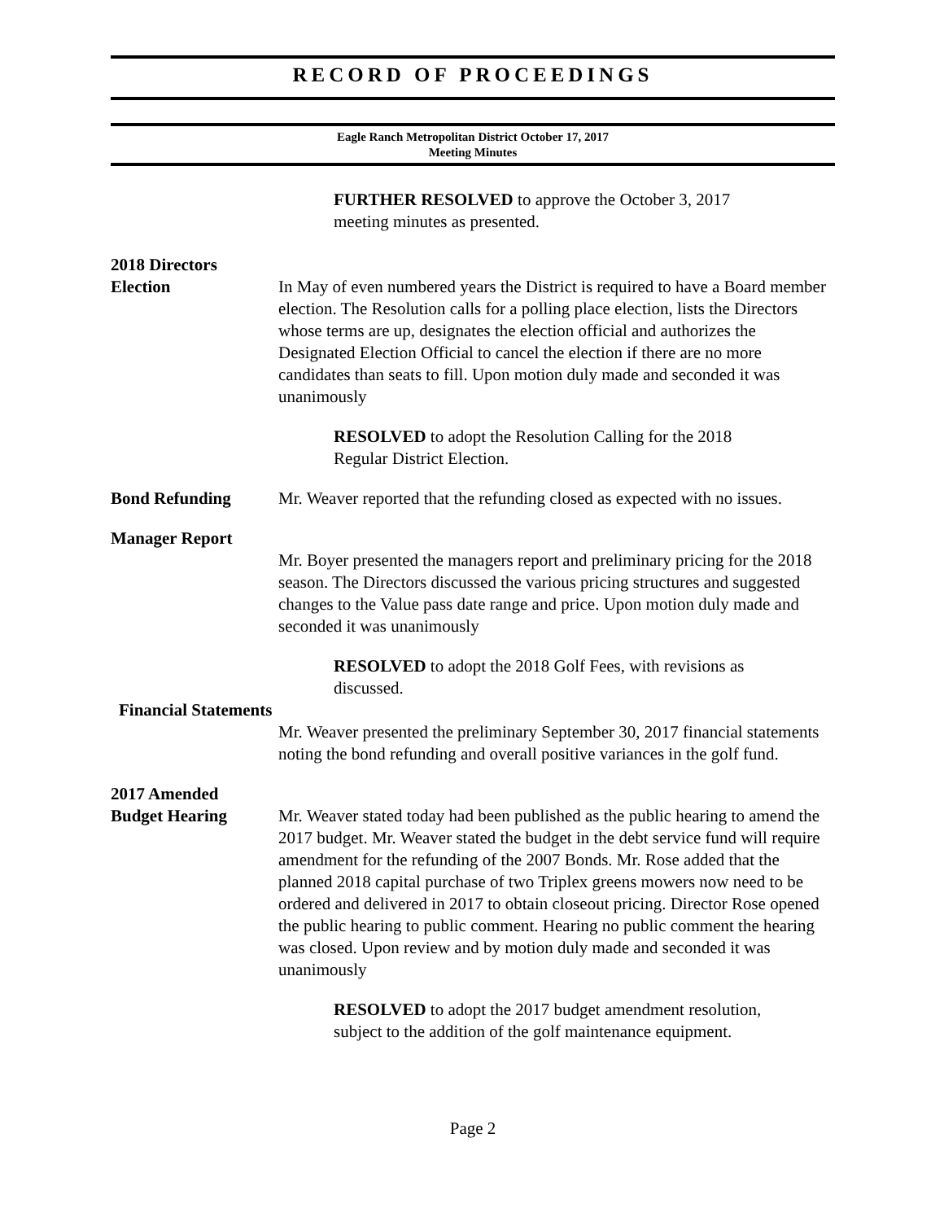RECORD OF PROCEEDINGS
Eagle Ranch Metropolitan District October 17, 2017
Meeting Minutes
FURTHER RESOLVED to approve the October 3, 2017 meeting minutes as presented.
2018 Directors
Election
In May of even numbered years the District is required to have a Board member election. The Resolution calls for a polling place election, lists the Directors whose terms are up, designates the election official and authorizes the Designated Election Official to cancel the election if there are no more candidates than seats to fill. Upon motion duly made and seconded it was unanimously
RESOLVED to adopt the Resolution Calling for the 2018 Regular District Election.
Bond Refunding Mr. Weaver reported that the refunding closed as expected with no issues.
Manager Report
Mr. Boyer presented the managers report and preliminary pricing for the 2018 season. The Directors discussed the various pricing structures and suggested changes to the Value pass date range and price. Upon motion duly made and seconded it was unanimously
RESOLVED to adopt the 2018 Golf Fees, with revisions as discussed.
Financial Statements
Mr. Weaver presented the preliminary September 30, 2017 financial statements noting the bond refunding and overall positive variances in the golf fund.
2017 Amended
Budget Hearing
Mr. Weaver stated today had been published as the public hearing to amend the 2017 budget. Mr. Weaver stated the budget in the debt service fund will require amendment for the refunding of the 2007 Bonds. Mr. Rose added that the planned 2018 capital purchase of two Triplex greens mowers now need to be ordered and delivered in 2017 to obtain closeout pricing. Director Rose opened the public hearing to public comment. Hearing no public comment the hearing was closed. Upon review and by motion duly made and seconded it was unanimously
RESOLVED to adopt the 2017 budget amendment resolution, subject to the addition of the golf maintenance equipment.
Page 2